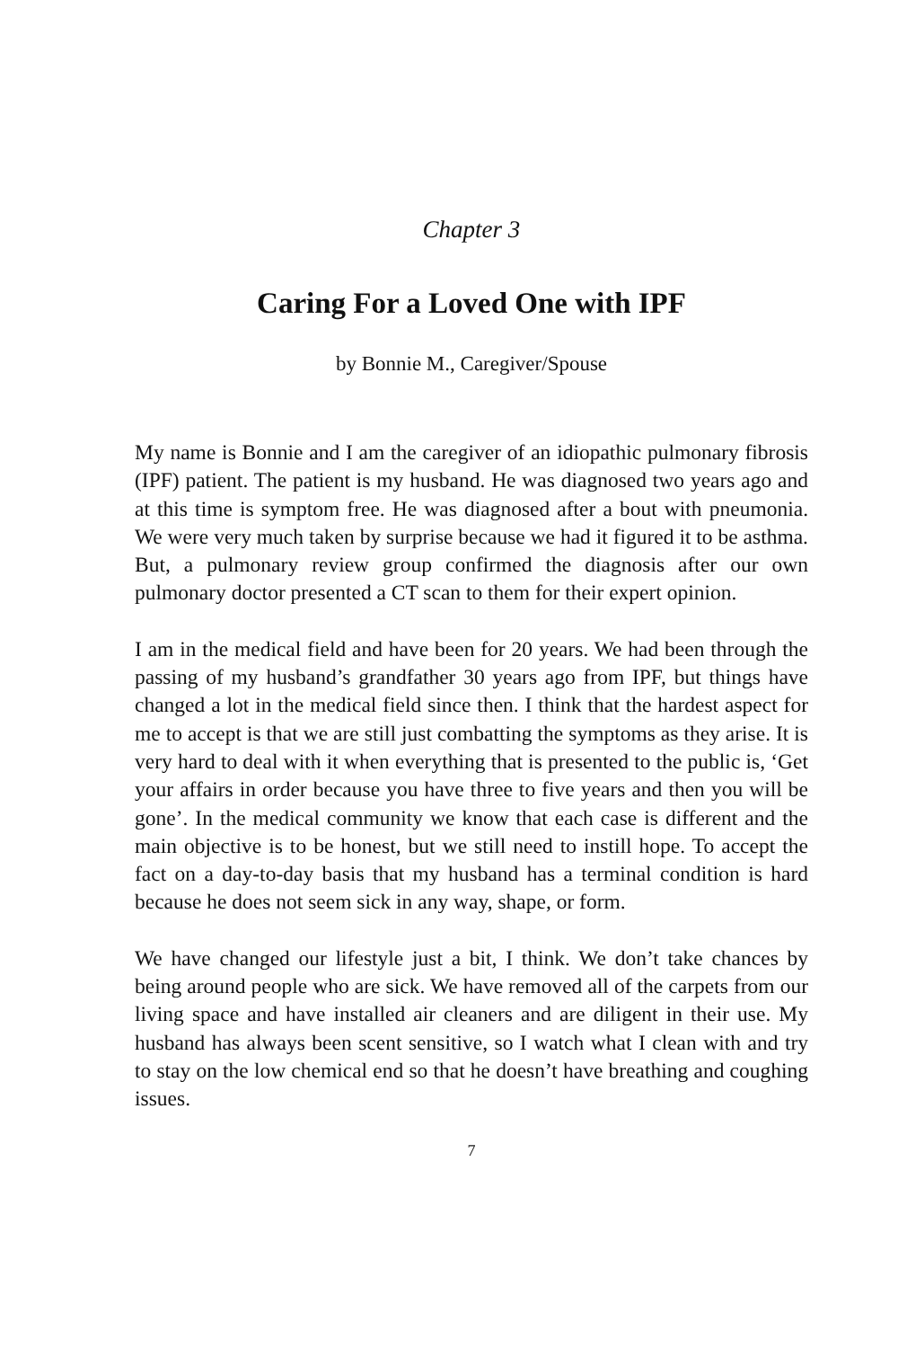Chapter 3
Caring For a Loved One with IPF
by Bonnie M., Caregiver/Spouse
My name is Bonnie and I am the caregiver of an idiopathic pulmonary fibrosis (IPF) patient. The patient is my husband. He was diagnosed two years ago and at this time is symptom free. He was diagnosed after a bout with pneumonia. We were very much taken by surprise because we had it figured it to be asthma. But, a pulmonary review group confirmed the diagnosis after our own pulmonary doctor presented a CT scan to them for their expert opinion.
I am in the medical field and have been for 20 years. We had been through the passing of my husband’s grandfather 30 years ago from IPF, but things have changed a lot in the medical field since then. I think that the hardest aspect for me to accept is that we are still just combatting the symptoms as they arise. It is very hard to deal with it when everything that is presented to the public is, ‘Get your affairs in order because you have three to five years and then you will be gone’. In the medical community we know that each case is different and the main objective is to be honest, but we still need to instill hope. To accept the fact on a day-to-day basis that my husband has a terminal condition is hard because he does not seem sick in any way, shape, or form.
We have changed our lifestyle just a bit, I think. We don’t take chances by being around people who are sick. We have removed all of the carpets from our living space and have installed air cleaners and are diligent in their use. My husband has always been scent sensitive, so I watch what I clean with and try to stay on the low chemical end so that he doesn’t have breathing and coughing issues.
7